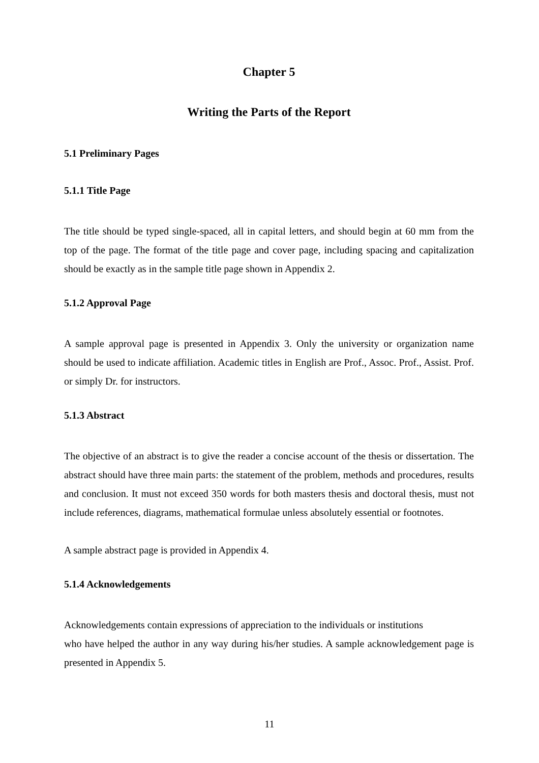Chapter 5
Writing the Parts of the Report
5.1 Preliminary Pages
5.1.1 Title Page
The title should be typed single-spaced, all in capital letters, and should begin at 60 mm from the top of the page. The format of the title page and cover page, including spacing and capitalization should be exactly as in the sample title page shown in Appendix 2.
5.1.2 Approval Page
A sample approval page is presented in Appendix 3. Only the university or organization name should be used to indicate affiliation. Academic titles in English are Prof., Assoc. Prof., Assist. Prof. or simply Dr. for instructors.
5.1.3 Abstract
The objective of an abstract is to give the reader a concise account of the thesis or dissertation. The abstract should have three main parts: the statement of the problem, methods and procedures, results and conclusion. It must not exceed 350 words for both masters thesis and doctoral thesis, must not include references, diagrams, mathematical formulae unless absolutely essential or footnotes.
A sample abstract page is provided in Appendix 4.
5.1.4 Acknowledgements
Acknowledgements contain expressions of appreciation to the individuals or institutions
who have helped the author in any way during his/her studies. A sample acknowledgement page is presented in Appendix 5.
11